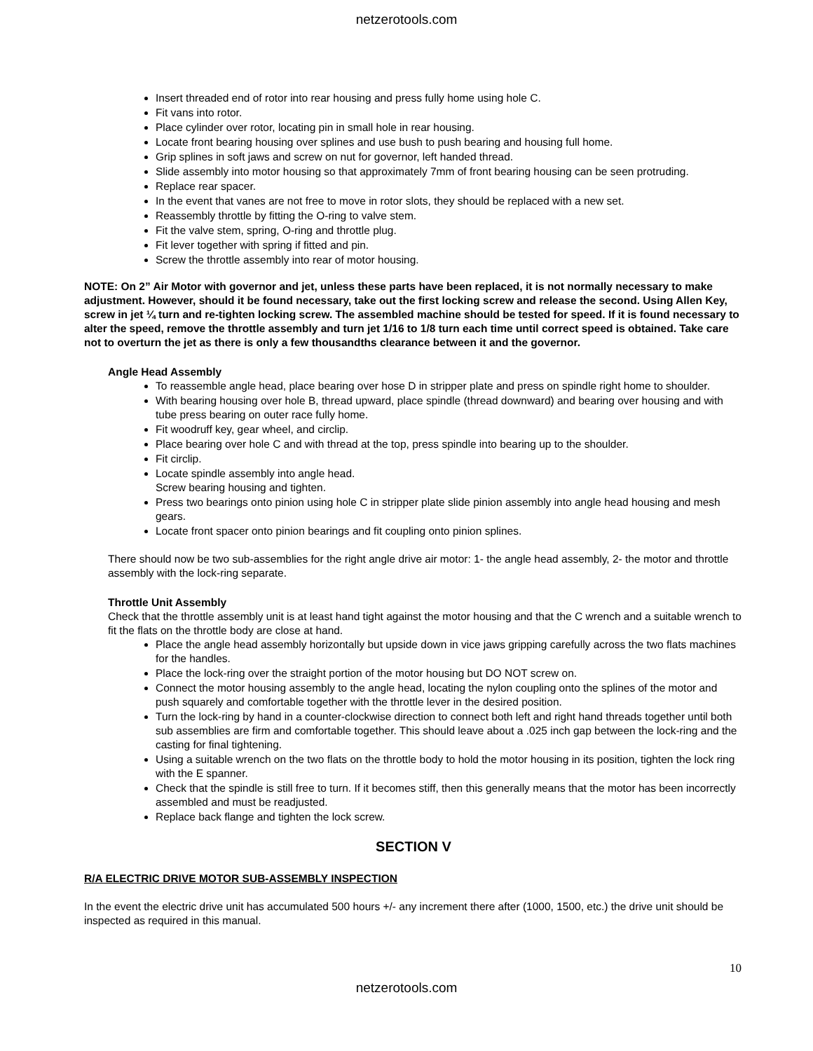netzerotools.com
Insert threaded end of rotor into rear housing and press fully home using hole C.
Fit vans into rotor.
Place cylinder over rotor, locating pin in small hole in rear housing.
Locate front bearing housing over splines and use bush to push bearing and housing full home.
Grip splines in soft jaws and screw on nut for governor, left handed thread.
Slide assembly into motor housing so that approximately 7mm of front bearing housing can be seen protruding.
Replace rear spacer.
In the event that vanes are not free to move in rotor slots, they should be replaced with a new set.
Reassembly throttle by fitting the O-ring to valve stem.
Fit the valve stem, spring, O-ring and throttle plug.
Fit lever together with spring if fitted and pin.
Screw the throttle assembly into rear of motor housing.
NOTE: On 2” Air Motor with governor and jet, unless these parts have been replaced, it is not normally necessary to make adjustment. However, should it be found necessary, take out the first locking screw and release the second. Using Allen Key, screw in jet ¼ turn and re-tighten locking screw. The assembled machine should be tested for speed. If it is found necessary to alter the speed, remove the throttle assembly and turn jet 1/16 to 1/8 turn each time until correct speed is obtained. Take care not to overturn the jet as there is only a few thousandths clearance between it and the governor.
Angle Head Assembly
To reassemble angle head, place bearing over hose D in stripper plate and press on spindle right home to shoulder.
With bearing housing over hole B, thread upward, place spindle (thread downward) and bearing over housing and with tube press bearing on outer race fully home.
Fit woodruff key, gear wheel, and circlip.
Place bearing over hole C and with thread at the top, press spindle into bearing up to the shoulder.
Fit circlip.
Locate spindle assembly into angle head.
Screw bearing housing and tighten.
Press two bearings onto pinion using hole C in stripper plate slide pinion assembly into angle head housing and mesh gears.
Locate front spacer onto pinion bearings and fit coupling onto pinion splines.
There should now be two sub-assemblies for the right angle drive air motor: 1- the angle head assembly, 2- the motor and throttle assembly with the lock-ring separate.
Throttle Unit Assembly
Check that the throttle assembly unit is at least hand tight against the motor housing and that the C wrench and a suitable wrench to fit the flats on the throttle body are close at hand.
Place the angle head assembly horizontally but upside down in vice jaws gripping carefully across the two flats machines for the handles.
Place the lock-ring over the straight portion of the motor housing but DO NOT screw on.
Connect the motor housing assembly to the angle head, locating the nylon coupling onto the splines of the motor and push squarely and comfortable together with the throttle lever in the desired position.
Turn the lock-ring by hand in a counter-clockwise direction to connect both left and right hand threads together until both sub assemblies are firm and comfortable together. This should leave about a .025 inch gap between the lock-ring and the casting for final tightening.
Using a suitable wrench on the two flats on the throttle body to hold the motor housing in its position, tighten the lock ring with the E spanner.
Check that the spindle is still free to turn. If it becomes stiff, then this generally means that the motor has been incorrectly assembled and must be readjusted.
Replace back flange and tighten the lock screw.
SECTION V
R/A ELECTRIC DRIVE MOTOR SUB-ASSEMBLY INSPECTION
In the event the electric drive unit has accumulated 500 hours +/- any increment there after (1000, 1500, etc.) the drive unit should be inspected as required in this manual.
10
netzerotools.com